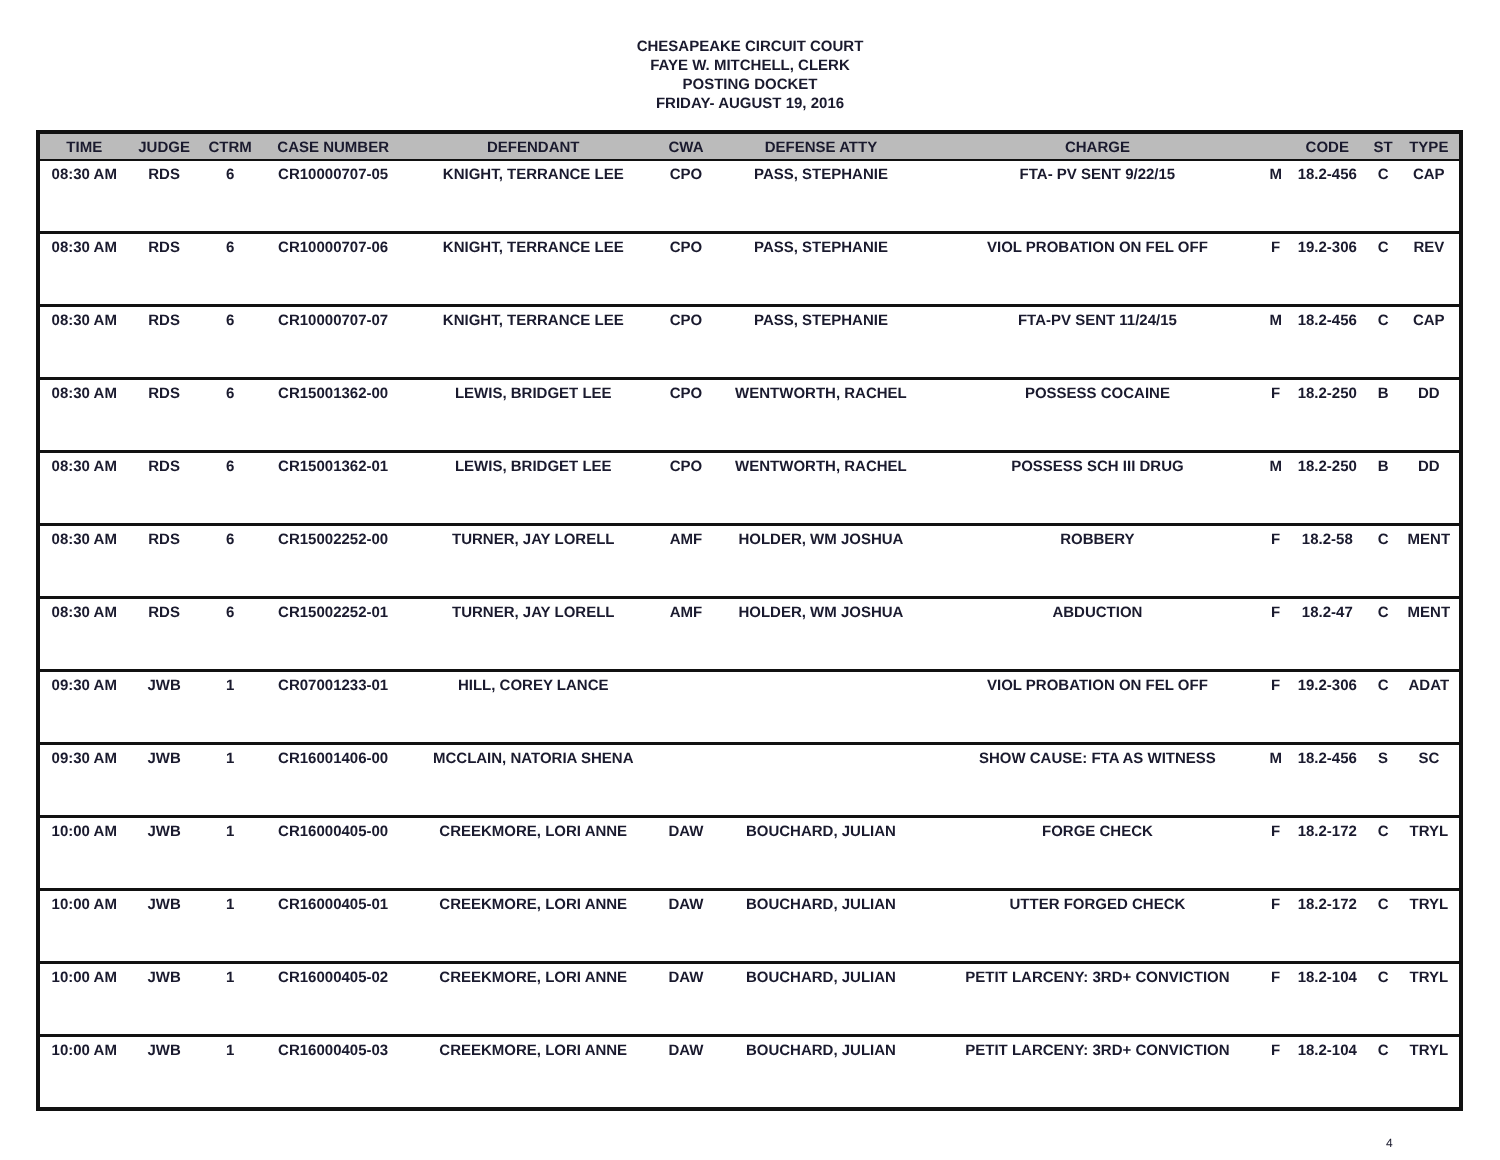CHESAPEAKE CIRCUIT COURT
FAYE W. MITCHELL, CLERK
POSTING DOCKET
FRIDAY- AUGUST 19, 2016
| TIME | JUDGE | CTRM | CASE NUMBER | DEFENDANT | CWA | DEFENSE ATTY | CHARGE | | CODE | ST | TYPE |
| --- | --- | --- | --- | --- | --- | --- | --- | --- | --- | --- | --- |
| 08:30 AM | RDS | 6 | CR10000707-05 | KNIGHT, TERRANCE LEE | CPO | PASS, STEPHANIE | FTA- PV SENT 9/22/15 | M | 18.2-456 | C | CAP |
| 08:30 AM | RDS | 6 | CR10000707-06 | KNIGHT, TERRANCE LEE | CPO | PASS, STEPHANIE | VIOL PROBATION ON FEL OFF | F | 19.2-306 | C | REV |
| 08:30 AM | RDS | 6 | CR10000707-07 | KNIGHT, TERRANCE LEE | CPO | PASS, STEPHANIE | FTA-PV SENT 11/24/15 | M | 18.2-456 | C | CAP |
| 08:30 AM | RDS | 6 | CR15001362-00 | LEWIS, BRIDGET LEE | CPO | WENTWORTH, RACHEL | POSSESS COCAINE | F | 18.2-250 | B | DD |
| 08:30 AM | RDS | 6 | CR15001362-01 | LEWIS, BRIDGET LEE | CPO | WENTWORTH, RACHEL | POSSESS SCH III DRUG | M | 18.2-250 | B | DD |
| 08:30 AM | RDS | 6 | CR15002252-00 | TURNER, JAY LORELL | AMF | HOLDER, WM JOSHUA | ROBBERY | F | 18.2-58 | C | MENT |
| 08:30 AM | RDS | 6 | CR15002252-01 | TURNER, JAY LORELL | AMF | HOLDER, WM JOSHUA | ABDUCTION | F | 18.2-47 | C | MENT |
| 09:30 AM | JWB | 1 | CR07001233-01 | HILL, COREY LANCE | | | VIOL PROBATION ON FEL OFF | F | 19.2-306 | C | ADAT |
| 09:30 AM | JWB | 1 | CR16001406-00 | MCCLAIN, NATORIA SHENA | | | SHOW CAUSE: FTA AS WITNESS | M | 18.2-456 | S | SC |
| 10:00 AM | JWB | 1 | CR16000405-00 | CREEKMORE, LORI ANNE | DAW | BOUCHARD, JULIAN | FORGE CHECK | F | 18.2-172 | C | TRYL |
| 10:00 AM | JWB | 1 | CR16000405-01 | CREEKMORE, LORI ANNE | DAW | BOUCHARD, JULIAN | UTTER FORGED CHECK | F | 18.2-172 | C | TRYL |
| 10:00 AM | JWB | 1 | CR16000405-02 | CREEKMORE, LORI ANNE | DAW | BOUCHARD, JULIAN | PETIT LARCENY: 3RD+ CONVICTION | F | 18.2-104 | C | TRYL |
| 10:00 AM | JWB | 1 | CR16000405-03 | CREEKMORE, LORI ANNE | DAW | BOUCHARD, JULIAN | PETIT LARCENY: 3RD+ CONVICTION | F | 18.2-104 | C | TRYL |
4